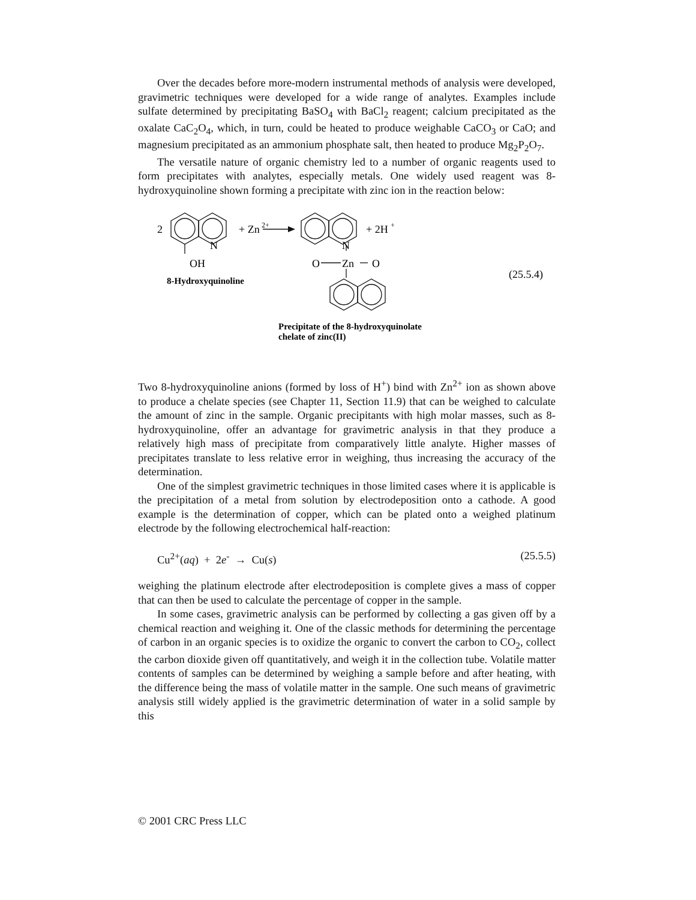Over the decades before more-modern instrumental methods of analysis were developed, gravimetric techniques were developed for a wide range of analytes. Examples include sulfate determined by precipitating BaSO<sub>4</sub> with BaCl<sub>2</sub> reagent; calcium precipitated as the oxalate CaC<sub>2</sub>O<sub>4</sub>, which, in turn, could be heated to produce weighable CaCO<sub>3</sub> or CaO; and magnesium precipitated as an ammonium phosphate salt, then heated to produce Mg<sub>2</sub>P<sub>2</sub>O<sub>7</sub>.
The versatile nature of organic chemistry led to a number of organic reagents used to form precipitates with analytes, especially metals. One widely used reagent was 8-hydroxyquinoline shown forming a precipitate with zinc ion in the reaction below:
2
N
OH
+ Zn
2+
N
O
Zn
O
+ 2H
+
8-Hydroxyquinoline
(25.5.4)
Precipitate of the 8-hydroxyquinolate
chelate of zinc(II)
Two 8-hydroxyquinoline anions (formed by loss of H<sup>+</sup>) bind with Zn<sup>2+</sup> ion as shown above to produce a chelate species (see Chapter 11, Section 11.9) that can be weighed to calculate the amount of zinc in the sample. Organic precipitants with high molar masses, such as 8-hydroxyquinoline, offer an advantage for gravimetric analysis in that they produce a relatively high mass of precipitate from comparatively little analyte. Higher masses of precipitates translate to less relative error in weighing, thus increasing the accuracy of the determination.
One of the simplest gravimetric techniques in those limited cases where it is applicable is the precipitation of a metal from solution by electrodeposition onto a cathode. A good example is the determination of copper, which can be plated onto a weighed platinum electrode by the following electrochemical half-reaction:
Cu<sup>2+</sup>(aq) + 2e<sup>-</sup> → Cu(s) (25.5.5)
weighing the platinum electrode after electrodeposition is complete gives a mass of copper that can then be used to calculate the percentage of copper in the sample.
In some cases, gravimetric analysis can be performed by collecting a gas given off by a chemical reaction and weighing it. One of the classic methods for determining the percentage of carbon in an organic species is to oxidize the organic to convert the carbon to CO<sub>2</sub>, collect the carbon dioxide given off quantitatively, and weigh it in the collection tube. Volatile matter contents of samples can be determined by weighing a sample before and after heating, with the difference being the mass of volatile matter in the sample. One such means of gravimetric analysis still widely applied is the gravimetric determination of water in a solid sample by this
© 2001 CRC Press LLC